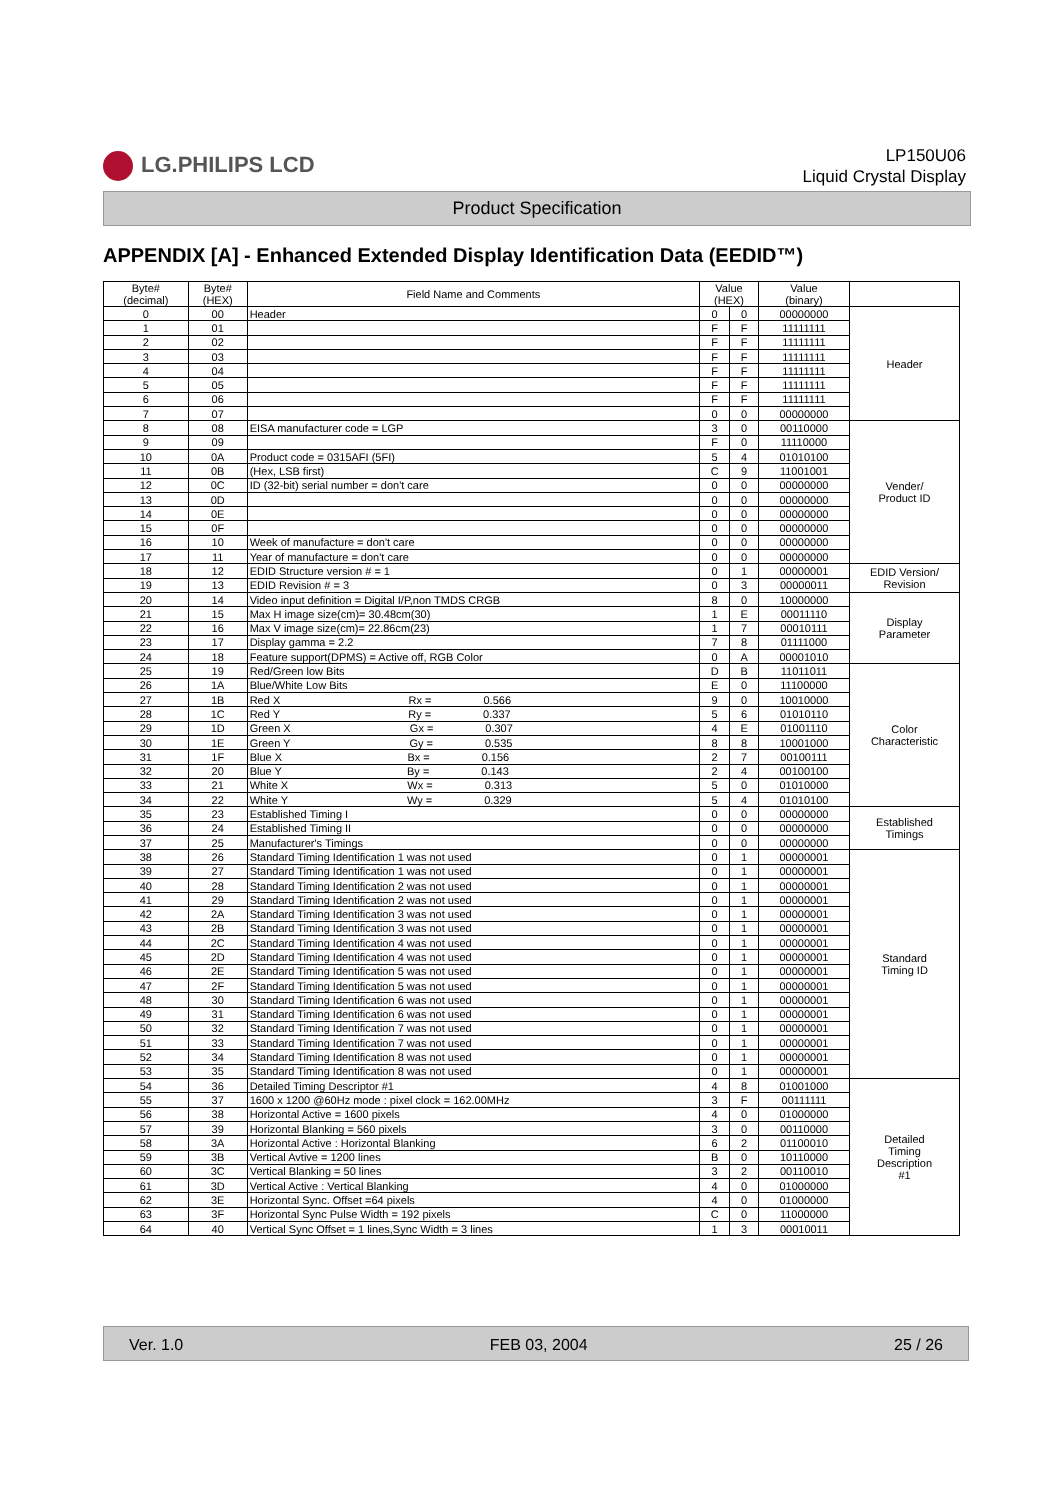LG.PHILIPS LCD
LP150U06
Liquid Crystal Display
Product Specification
APPENDIX [A] - Enhanced Extended Display Identification Data (EEDID™)
| Byte# (decimal) | Byte# (HEX) | Field Name and Comments | Value (HEX) | | Value (binary) | |
| --- | --- | --- | --- | --- | --- | --- |
| 0 | 00 | Header | 0 | 0 | 00000000 | Header |
| 1 | 01 | | F | F | 11111111 | |
| 2 | 02 | | F | F | 11111111 | |
| 3 | 03 | | F | F | 11111111 | |
| 4 | 04 | | F | F | 11111111 | |
| 5 | 05 | | F | F | 11111111 | |
| 6 | 06 | | F | F | 11111111 | |
| 7 | 07 | | 0 | 0 | 00000000 | |
| 8 | 08 | EISA manufacturer code = LGP | 3 | 0 | 00110000 | Vender/ Product ID |
| 9 | 09 | | F | 0 | 11110000 | |
| 10 | 0A | Product code = 0315AFI (5FI) | 5 | 4 | 01010100 | |
| 11 | 0B | (Hex, LSB first) | C | 9 | 11001001 | |
| 12 | 0C | ID (32-bit) serial number = don't care | 0 | 0 | 00000000 | |
| 13 | 0D | | 0 | 0 | 00000000 | |
| 14 | 0E | | 0 | 0 | 00000000 | |
| 15 | 0F | | 0 | 0 | 00000000 | |
| 16 | 10 | Week of manufacture = don't care | 0 | 0 | 00000000 | |
| 17 | 11 | Year of manufacture = don't care | 0 | 0 | 00000000 | |
| 18 | 12 | EDID Structure version # = 1 | 0 | 1 | 00000001 | EDID Version/ Revision |
| 19 | 13 | EDID Revision # = 3 | 0 | 3 | 00000011 | |
| 20 | 14 | Video input definition = Digital I/P,non TMDS CRGB | 8 | 0 | 10000000 | Display Parameter |
| 21 | 15 | Max H image size(cm)= 30.48cm(30) | 1 | E | 00011110 | |
| 22 | 16 | Max V image size(cm)= 22.86cm(23) | 1 | 7 | 00010111 | |
| 23 | 17 | Display gamma = 2.2 | 7 | 8 | 01111000 | |
| 24 | 18 | Feature support(DPMS) = Active off, RGB Color | 0 | A | 00001010 | |
| 25 | 19 | Red/Green low Bits | D | B | 11011011 | Color Characteristic |
| 26 | 1A | Blue/White Low Bits | E | 0 | 11100000 | |
| 27 | 1B | Red X Rx = 0.566 | 9 | 0 | 10010000 | |
| 28 | 1C | Red Y Ry = 0.337 | 5 | 6 | 01010110 | |
| 29 | 1D | Green X Gx = 0.307 | 4 | E | 01001110 | |
| 30 | 1E | Green Y Gy = 0.535 | 8 | 8 | 10001000 | |
| 31 | 1F | Blue X Bx = 0.156 | 2 | 7 | 00100111 | |
| 32 | 20 | Blue Y By = 0.143 | 2 | 4 | 00100100 | |
| 33 | 21 | White X Wx = 0.313 | 5 | 0 | 01010000 | |
| 34 | 22 | White Y Wy = 0.329 | 5 | 4 | 01010100 | |
| 35 | 23 | Established Timing I | 0 | 0 | 00000000 | Established Timings |
| 36 | 24 | Established Timing II | 0 | 0 | 00000000 | |
| 37 | 25 | Manufacturer's Timings | 0 | 0 | 00000000 | |
| 38 | 26 | Standard Timing Identification 1 was not used | 0 | 1 | 00000001 | Standard Timing ID |
| 39 | 27 | Standard Timing Identification 1 was not used | 0 | 1 | 00000001 | |
| 40 | 28 | Standard Timing Identification 2 was not used | 0 | 1 | 00000001 | |
| 41 | 29 | Standard Timing Identification 2 was not used | 0 | 1 | 00000001 | |
| 42 | 2A | Standard Timing Identification 3 was not used | 0 | 1 | 00000001 | |
| 43 | 2B | Standard Timing Identification 3 was not used | 0 | 1 | 00000001 | |
| 44 | 2C | Standard Timing Identification 4 was not used | 0 | 1 | 00000001 | |
| 45 | 2D | Standard Timing Identification 4 was not used | 0 | 1 | 00000001 | |
| 46 | 2E | Standard Timing Identification 5 was not used | 0 | 1 | 00000001 | |
| 47 | 2F | Standard Timing Identification 5 was not used | 0 | 1 | 00000001 | |
| 48 | 30 | Standard Timing Identification 6 was not used | 0 | 1 | 00000001 | |
| 49 | 31 | Standard Timing Identification 6 was not used | 0 | 1 | 00000001 | |
| 50 | 32 | Standard Timing Identification 7 was not used | 0 | 1 | 00000001 | |
| 51 | 33 | Standard Timing Identification 7 was not used | 0 | 1 | 00000001 | |
| 52 | 34 | Standard Timing Identification 8 was not used | 0 | 1 | 00000001 | |
| 53 | 35 | Standard Timing Identification 8 was not used | 0 | 1 | 00000001 | |
| 54 | 36 | Detailed Timing Descriptor #1 | 4 | 8 | 01001000 | Detailed Timing Description #1 |
| 55 | 37 | 1600 x 1200 @60Hz mode : pixel clock = 162.00MHz | 3 | F | 00111111 | |
| 56 | 38 | Horizontal Active = 1600 pixels | 4 | 0 | 01000000 | |
| 57 | 39 | Horizontal Blanking = 560 pixels | 3 | 0 | 00110000 | |
| 58 | 3A | Horizontal Active : Horizontal Blanking | 6 | 2 | 01100010 | |
| 59 | 3B | Vertical Avtive = 1200 lines | B | 0 | 10110000 | |
| 60 | 3C | Vertical Blanking = 50 lines | 3 | 2 | 00110010 | |
| 61 | 3D | Vertical Active : Vertical Blanking | 4 | 0 | 01000000 | |
| 62 | 3E | Horizontal Sync. Offset =64 pixels | 4 | 0 | 01000000 | |
| 63 | 3F | Horizontal Sync Pulse Width = 192 pixels | C | 0 | 11000000 | |
| 64 | 40 | Vertical Sync Offset = 1 lines,Sync Width = 3 lines | 1 | 3 | 00010011 | |
Ver. 1.0 FEB 03, 2004 25 / 26